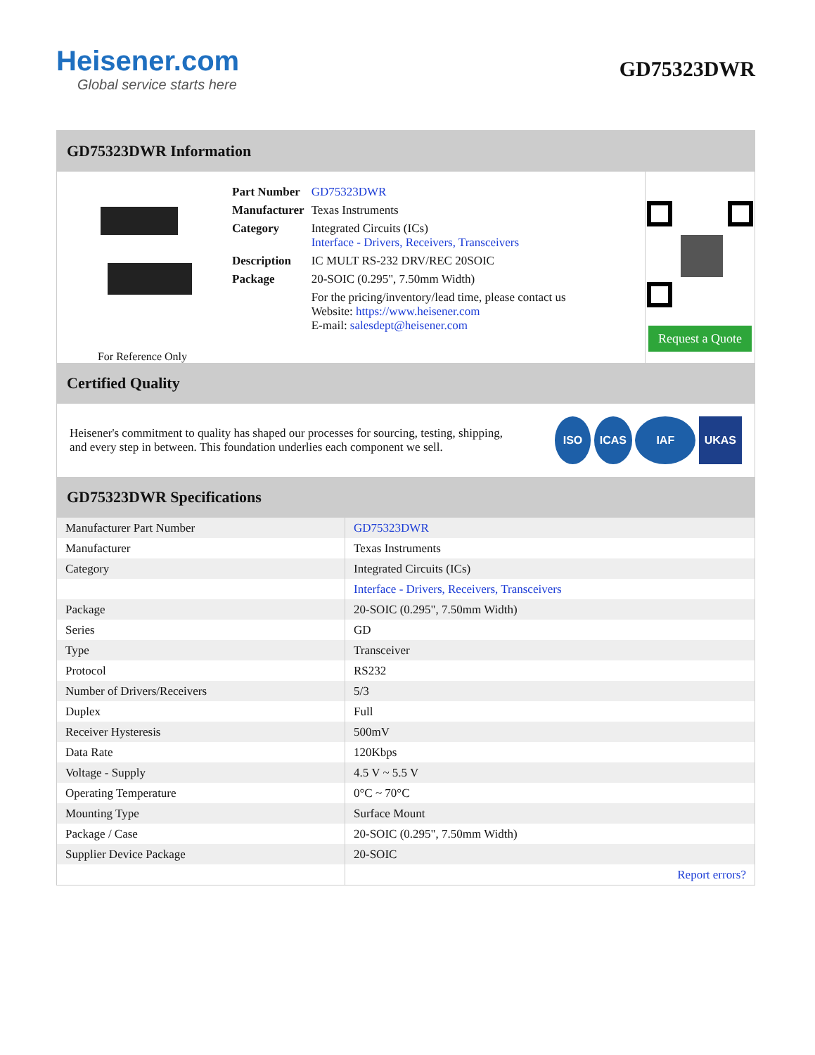Heisener.com
Global service starts here
GD75323DWR
GD75323DWR Information
For Reference Only
| Part Number | GD75323DWR |
| Manufacturer | Texas Instruments |
| Category | Integrated Circuits (ICs) Interface - Drivers, Receivers, Transceivers |
| Description | IC MULT RS-232 DRV/REC 20SOIC |
| Package | 20-SOIC (0.295", 7.50mm Width) |
| | For the pricing/inventory/lead time, please contact us Website: https://www.heisener.com E-mail: salesdept@heisener.com |
Request a Quote
Certified Quality
Heisener's commitment to quality has shaped our processes for sourcing, testing, shipping, and every step in between. This foundation underlies each component we sell.
ISO ICAS IAF UKAS
GD75323DWR Specifications
| Manufacturer Part Number | GD75323DWR |
| Manufacturer | Texas Instruments |
| Category | Integrated Circuits (ICs) |
| | Interface - Drivers, Receivers, Transceivers |
| Package | 20-SOIC (0.295", 7.50mm Width) |
| Series | GD |
| Type | Transceiver |
| Protocol | RS232 |
| Number of Drivers/Receivers | 5/3 |
| Duplex | Full |
| Receiver Hysteresis | 500mV |
| Data Rate | 120Kbps |
| Voltage - Supply | 4.5 V ~ 5.5 V |
| Operating Temperature | 0°C ~ 70°C |
| Mounting Type | Surface Mount |
| Package / Case | 20-SOIC (0.295", 7.50mm Width) |
| Supplier Device Package | 20-SOIC |
| | Report errors? |